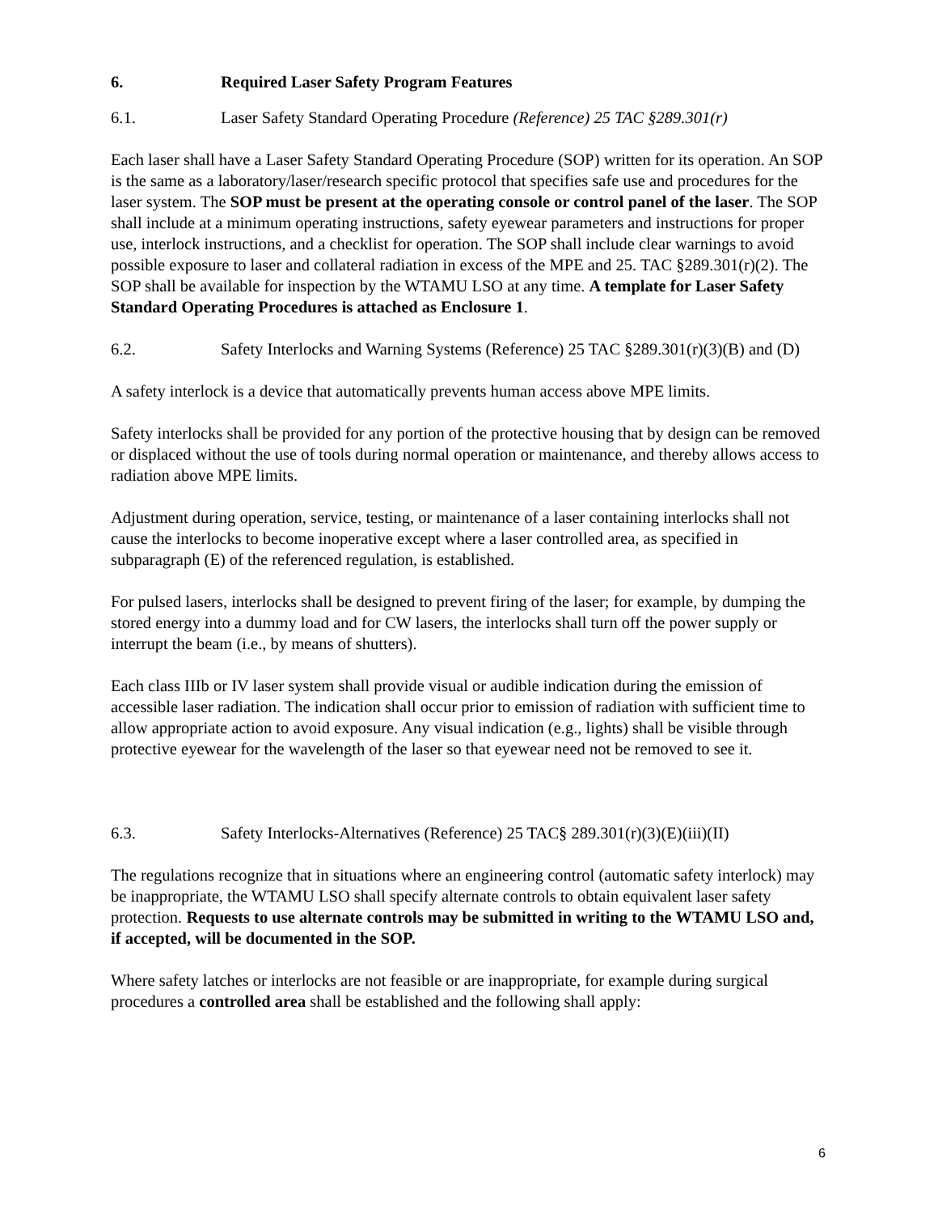6. Required Laser Safety Program Features
6.1. Laser Safety Standard Operating Procedure (Reference) 25 TAC §289.301(r)
Each laser shall have a Laser Safety Standard Operating Procedure (SOP) written for its operation. An SOP is the same as a laboratory/laser/research specific protocol that specifies safe use and procedures for the laser system. The SOP must be present at the operating console or control panel of the laser. The SOP shall include at a minimum operating instructions, safety eyewear parameters and instructions for proper use, interlock instructions, and a checklist for operation. The SOP shall include clear warnings to avoid possible exposure to laser and collateral radiation in excess of the MPE and 25. TAC §289.301(r)(2). The SOP shall be available for inspection by the WTAMU LSO at any time. A template for Laser Safety Standard Operating Procedures is attached as Enclosure 1.
6.2. Safety Interlocks and Warning Systems (Reference) 25 TAC §289.301(r)(3)(B) and (D)
A safety interlock is a device that automatically prevents human access above MPE limits.
Safety interlocks shall be provided for any portion of the protective housing that by design can be removed or displaced without the use of tools during normal operation or maintenance, and thereby allows access to radiation above MPE limits.
Adjustment during operation, service, testing, or maintenance of a laser containing interlocks shall not cause the interlocks to become inoperative except where a laser controlled area, as specified in subparagraph (E) of the referenced regulation, is established.
For pulsed lasers, interlocks shall be designed to prevent firing of the laser; for example, by dumping the stored energy into a dummy load and for CW lasers, the interlocks shall turn off the power supply or interrupt the beam (i.e., by means of shutters).
Each class IIIb or IV laser system shall provide visual or audible indication during the emission of accessible laser radiation. The indication shall occur prior to emission of radiation with sufficient time to allow appropriate action to avoid exposure. Any visual indication (e.g., lights) shall be visible through protective eyewear for the wavelength of the laser so that eyewear need not be removed to see it.
6.3. Safety Interlocks-Alternatives (Reference) 25 TAC§ 289.301(r)(3)(E)(iii)(II)
The regulations recognize that in situations where an engineering control (automatic safety interlock) may be inappropriate, the WTAMU LSO shall specify alternate controls to obtain equivalent laser safety protection. Requests to use alternate controls may be submitted in writing to the WTAMU LSO and, if accepted, will be documented in the SOP.
Where safety latches or interlocks are not feasible or are inappropriate, for example during surgical procedures a controlled area shall be established and the following shall apply:
6